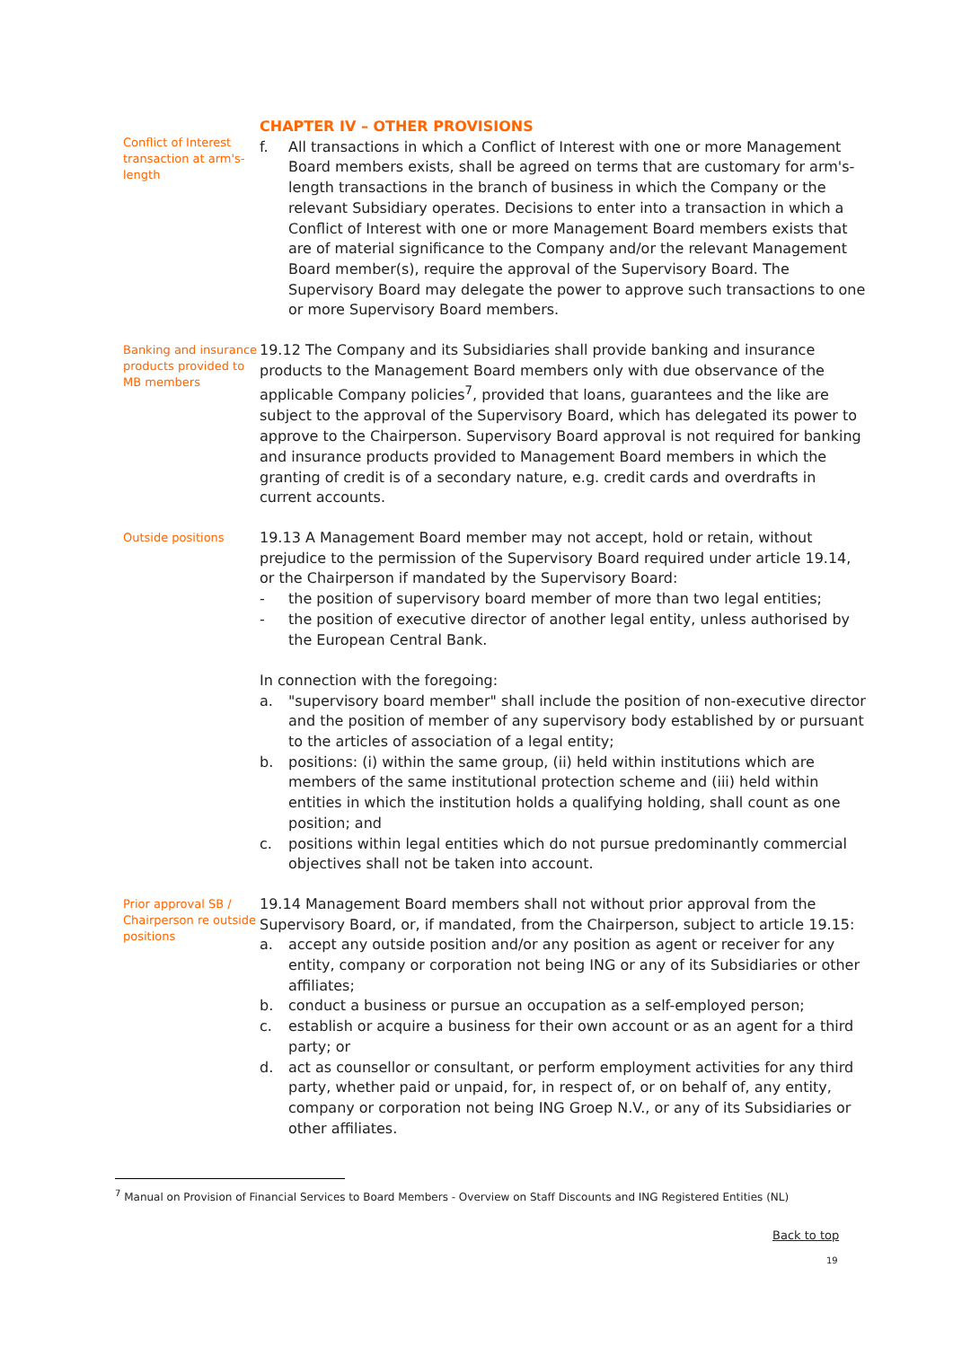Conflict of Interest transaction at arm's-length
CHAPTER IV – OTHER PROVISIONS
f. All transactions in which a Conflict of Interest with one or more Management Board members exists, shall be agreed on terms that are customary for arm's-length transactions in the branch of business in which the Company or the relevant Subsidiary operates. Decisions to enter into a transaction in which a Conflict of Interest with one or more Management Board members exists that are of material significance to the Company and/or the relevant Management Board member(s), require the approval of the Supervisory Board. The Supervisory Board may delegate the power to approve such transactions to one or more Supervisory Board members.
Banking and insurance products provided to MB members
19.12 The Company and its Subsidiaries shall provide banking and insurance products to the Management Board members only with due observance of the applicable Company policies<sup>7</sup>, provided that loans, guarantees and the like are subject to the approval of the Supervisory Board, which has delegated its power to approve to the Chairperson. Supervisory Board approval is not required for banking and insurance products provided to Management Board members in which the granting of credit is of a secondary nature, e.g. credit cards and overdrafts in current accounts.
Outside positions
19.13 A Management Board member may not accept, hold or retain, without prejudice to the permission of the Supervisory Board required under article 19.14, or the Chairperson if mandated by the Supervisory Board:
- the position of supervisory board member of more than two legal entities;
- the position of executive director of another legal entity, unless authorised by the European Central Bank.
In connection with the foregoing:
a. "supervisory board member" shall include the position of non-executive director and the position of member of any supervisory body established by or pursuant to the articles of association of a legal entity;
b. positions: (i) within the same group, (ii) held within institutions which are members of the same institutional protection scheme and (iii) held within entities in which the institution holds a qualifying holding, shall count as one position; and
c. positions within legal entities which do not pursue predominantly commercial objectives shall not be taken into account.
Prior approval SB / Chairperson re outside positions
19.14 Management Board members shall not without prior approval from the Supervisory Board, or, if mandated, from the Chairperson, subject to article 19.15:
a. accept any outside position and/or any position as agent or receiver for any entity, company or corporation not being ING or any of its Subsidiaries or other affiliates;
b. conduct a business or pursue an occupation as a self-employed person;
c. establish or acquire a business for their own account or as an agent for a third party; or
d. act as counsellor or consultant, or perform employment activities for any third party, whether paid or unpaid, for, in respect of, or on behalf of, any entity, company or corporation not being ING Groep N.V., or any of its Subsidiaries or other affiliates.
<sup>7</sup> Manual on Provision of Financial Services to Board Members - Overview on Staff Discounts and ING Registered Entities (NL)
Back to top
19